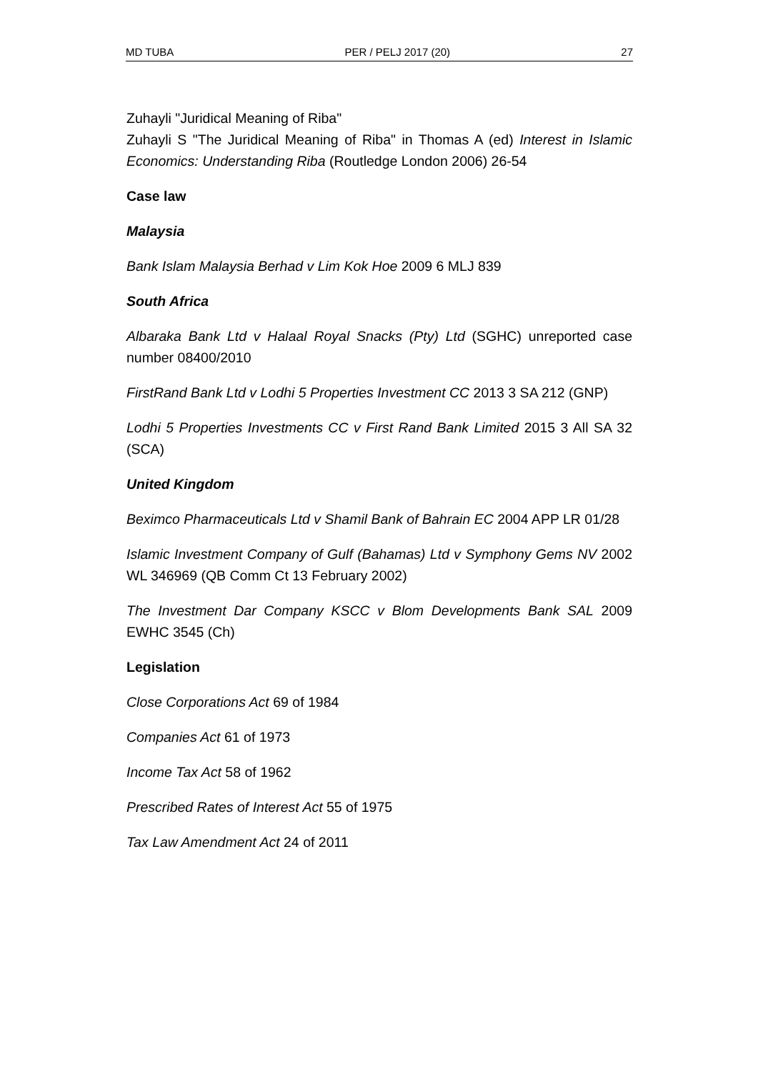MD TUBA PER / PELJ 2017 (20) 27
Zuhayli "Juridical Meaning of Riba"
Zuhayli S "The Juridical Meaning of Riba" in Thomas A (ed) Interest in Islamic Economics: Understanding Riba (Routledge London 2006) 26-54
Case law
Malaysia
Bank Islam Malaysia Berhad v Lim Kok Hoe 2009 6 MLJ 839
South Africa
Albaraka Bank Ltd v Halaal Royal Snacks (Pty) Ltd (SGHC) unreported case number 08400/2010
FirstRand Bank Ltd v Lodhi 5 Properties Investment CC 2013 3 SA 212 (GNP)
Lodhi 5 Properties Investments CC v First Rand Bank Limited 2015 3 All SA 32 (SCA)
United Kingdom
Beximco Pharmaceuticals Ltd v Shamil Bank of Bahrain EC 2004 APP LR 01/28
Islamic Investment Company of Gulf (Bahamas) Ltd v Symphony Gems NV 2002 WL 346969 (QB Comm Ct 13 February 2002)
The Investment Dar Company KSCC v Blom Developments Bank SAL 2009 EWHC 3545 (Ch)
Legislation
Close Corporations Act 69 of 1984
Companies Act 61 of 1973
Income Tax Act 58 of 1962
Prescribed Rates of Interest Act 55 of 1975
Tax Law Amendment Act 24 of 2011